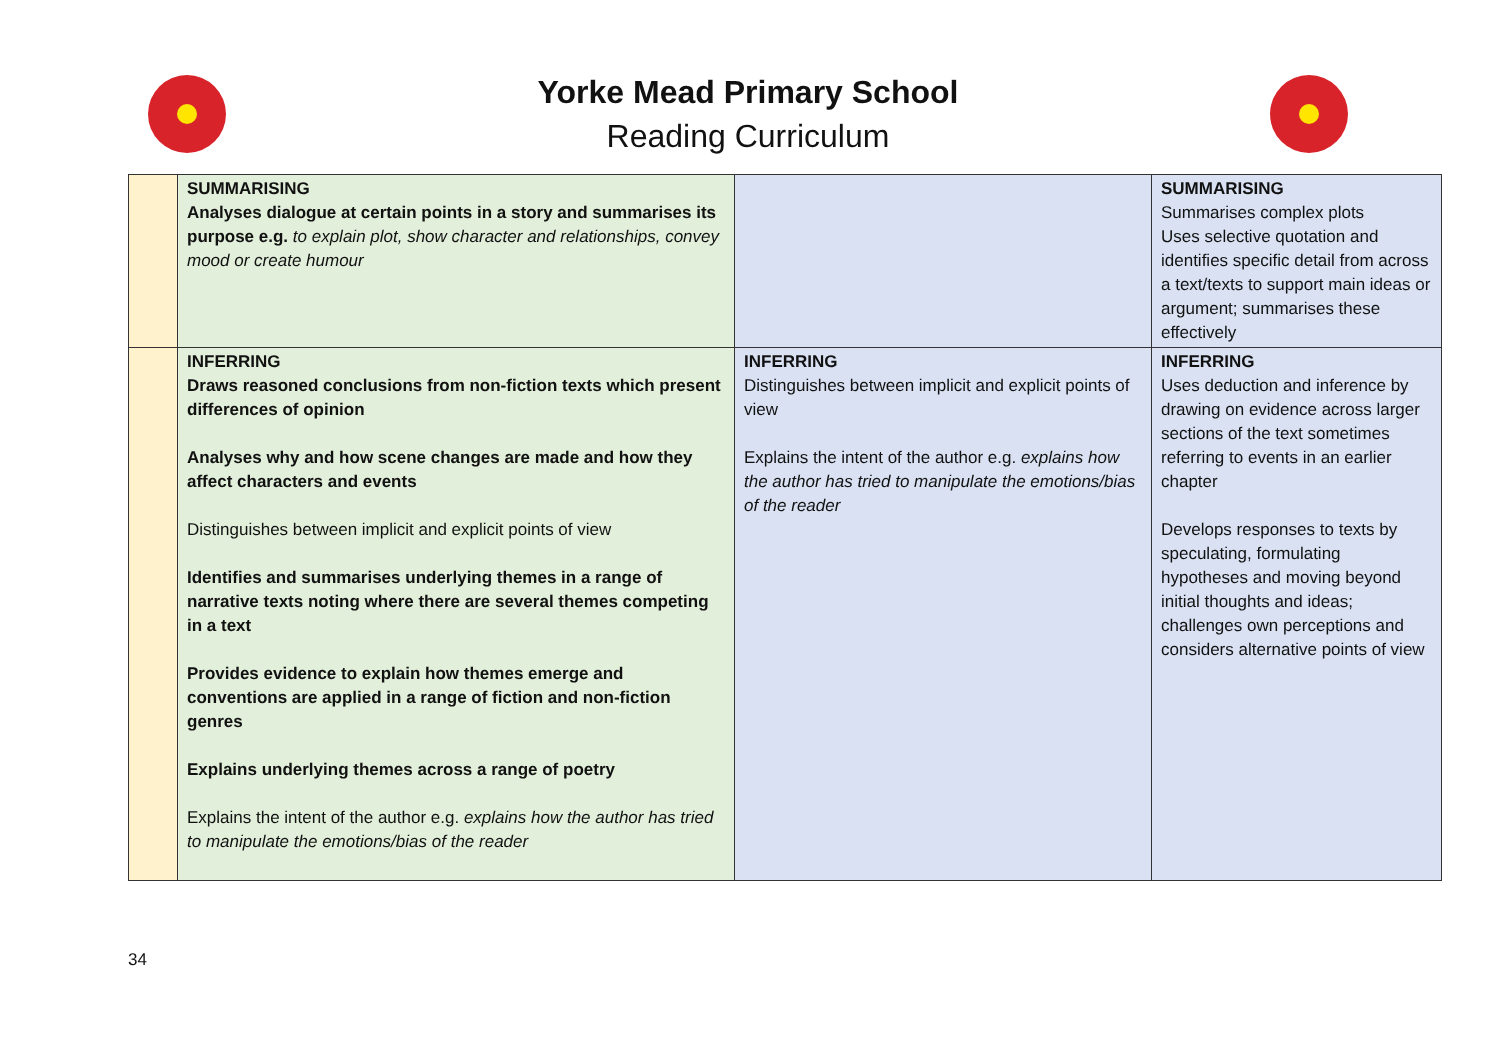Yorke Mead Primary School
Reading Curriculum
| | SUMMARISING Analyses dialogue at certain points in a story and summarises its purpose e.g. to explain plot, show character and relationships, convey mood or create humour | | SUMMARISING Summarises complex plots Uses selective quotation and identifies specific detail from across a text/texts to support main ideas or argument; summarises these effectively |
| | INFERRING Draws reasoned conclusions from non-fiction texts which present differences of opinion Analyses why and how scene changes are made and how they affect characters and events Distinguishes between implicit and explicit points of view Identifies and summarises underlying themes in a range of narrative texts noting where there are several themes competing in a text Provides evidence to explain how themes emerge and conventions are applied in a range of fiction and non-fiction genres Explains underlying themes across a range of poetry Explains the intent of the author e.g. explains how the author has tried to manipulate the emotions/bias of the reader | INFERRING Distinguishes between implicit and explicit points of view Explains the intent of the author e.g. explains how the author has tried to manipulate the emotions/bias of the reader | INFERRING Uses deduction and inference by drawing on evidence across larger sections of the text sometimes referring to events in an earlier chapter Develops responses to texts by speculating, formulating hypotheses and moving beyond initial thoughts and ideas; challenges own perceptions and considers alternative points of view |
34